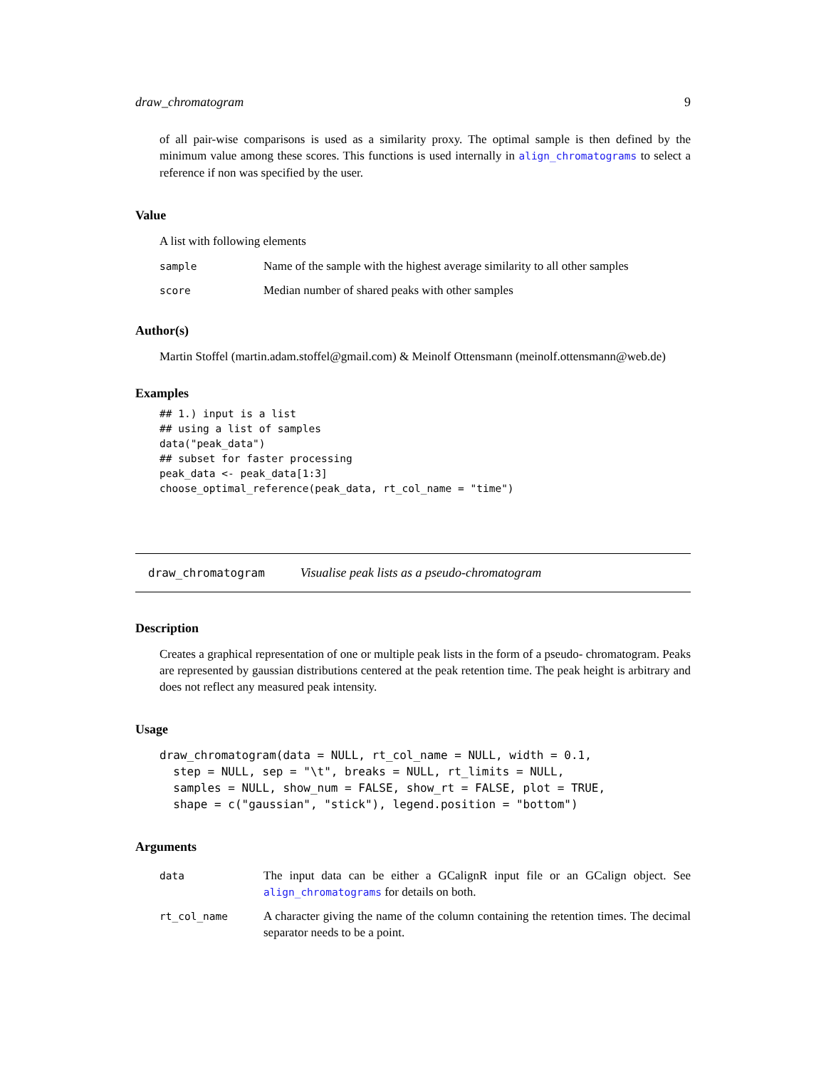draw_chromatogram 9
of all pair-wise comparisons is used as a similarity proxy. The optimal sample is then defined by the minimum value among these scores. This functions is used internally in align_chromatograms to select a reference if non was specified by the user.
Value
A list with following elements
| sample | Name of the sample with the highest average similarity to all other samples |
| score | Median number of shared peaks with other samples |
Author(s)
Martin Stoffel (martin.adam.stoffel@gmail.com) & Meinolf Ottensmann (meinolf.ottensmann@web.de)
Examples
## 1.) input is a list
## using a list of samples
data("peak_data")
## subset for faster processing
peak_data <- peak_data[1:3]
choose_optimal_reference(peak_data, rt_col_name = "time")
draw_chromatogram Visualise peak lists as a pseudo-chromatogram
Description
Creates a graphical representation of one or multiple peak lists in the form of a pseudo- chromatogram. Peaks are represented by gaussian distributions centered at the peak retention time. The peak height is arbitrary and does not reflect any measured peak intensity.
Usage
draw_chromatogram(data = NULL, rt_col_name = NULL, width = 0.1,
  step = NULL, sep = "\t", breaks = NULL, rt_limits = NULL,
  samples = NULL, show_num = FALSE, show_rt = FALSE, plot = TRUE,
  shape = c("gaussian", "stick"), legend.position = "bottom")
Arguments
| data | The input data can be either a GCalignR input file or an GCalign object. See align_chromatograms for details on both. |
| rt_col_name | A character giving the name of the column containing the retention times. The decimal separator needs to be a point. |